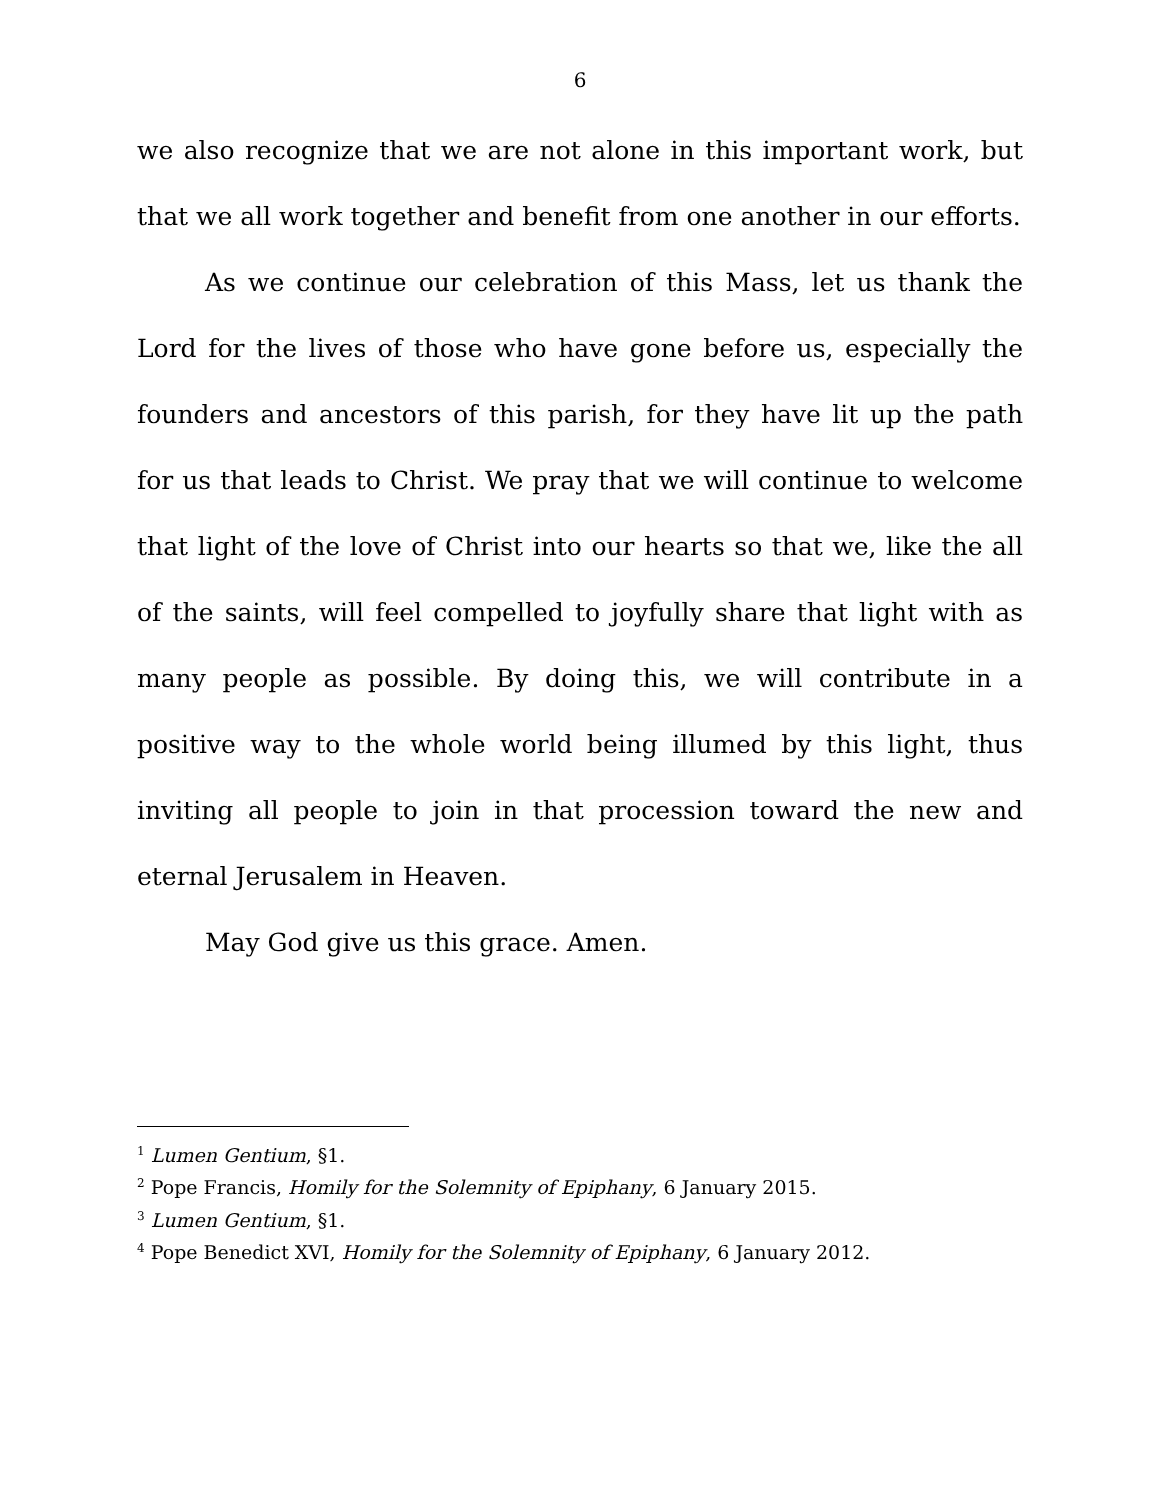6
we also recognize that we are not alone in this important work, but that we all work together and benefit from one another in our efforts.
As we continue our celebration of this Mass, let us thank the Lord for the lives of those who have gone before us, especially the founders and ancestors of this parish, for they have lit up the path for us that leads to Christ. We pray that we will continue to welcome that light of the love of Christ into our hearts so that we, like the all of the saints, will feel compelled to joyfully share that light with as many people as possible. By doing this, we will contribute in a positive way to the whole world being illumed by this light, thus inviting all people to join in that procession toward the new and eternal Jerusalem in Heaven.
May God give us this grace. Amen.
<sup>1</sup> Lumen Gentium, §1.
<sup>2</sup> Pope Francis, Homily for the Solemnity of Epiphany, 6 January 2015.
<sup>3</sup> Lumen Gentium, §1.
<sup>4</sup> Pope Benedict XVI, Homily for the Solemnity of Epiphany, 6 January 2012.